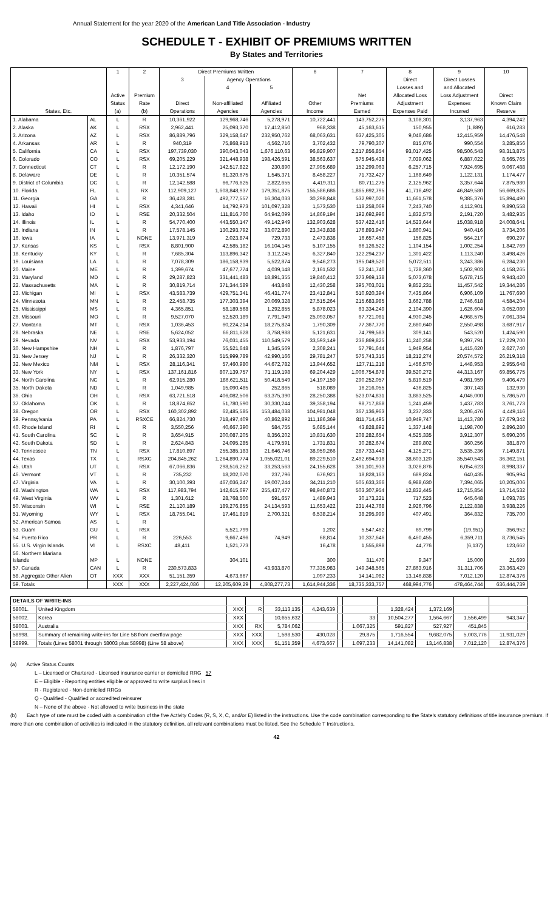Annual Statement for the year 2020 of the American Land Title Association - Industry
SCHEDULE T - EXHIBIT OF PREMIUMS WRITTEN
By States and Territories
| | | 1 | 2 | Direct Premiums Written | | | 6 | 7 | 8 | 9 | 10 |
| --- | --- | --- | --- | --- | --- | --- | --- | --- | --- | --- | --- |
| | | | | 3 | Agency Operations | | | | Direct | Direct Losses | |
| | | | | | 4 | 5 | | | Losses and | and Allocated | |
| | | Active | Premium | | | | | Net | Allocated Loss | Loss Adjustment | Direct |
| | | Status | Rate | Direct | Non-affiliated | Affiliated | Other | Premiums | Adjustment | Expenses | Known Claim |
| States, Etc. | | (a) | (b) | Operations | Agencies | Agencies | Income | Earned | Expenses Paid | Incurred | Reserve |
| 1. Alabama | AL | L | R | 10,361,922 | 129,968,746 | 5,278,971 | 10,722,441 | 143,752,275 | 3,108,301 | 3,137,963 | 4,394,242 |
| 2. Alaska | AK | L | RSX | 2,962,441 | 25,093,370 | 17,412,850 | 968,338 | 45,163,615 | 150,955 | (1,889) | 616,283 |
| 3. Arizona | AZ | L | RSX | 86,889,796 | 329,158,647 | 232,950,762 | 68,063,631 | 637,425,305 | 9,046,686 | 12,415,959 | 14,476,548 |
| 4. Arkansas | AR | L | R | 940,319 | 75,868,913 | 4,562,716 | 3,702,432 | 79,790,307 | 815,676 | 990,554 | 3,285,856 |
| 5. California | CA | L | RSX | 197,739,030 | 390,043,043 | 1,676,110,63 | 96,829,907 | 2,217,856,854 | 93,017,425 | 98,506,543 | 98,313,875 |
| 6. Colorado | CO | L | RSX | 69,205,229 | 321,448,938 | 198,426,591 | 38,563,637 | 575,945,438 | 7,039,062 | 6,887,022 | 8,565,765 |
| 7. Connecticut | CT | L | R | 12,172,190 | 142,517,822 | 230,890 | 27,995,689 | 152,299,063 | 6,257,715 | 7,924,695 | 9,067,488 |
| 8. Delaware | DE | L | R | 10,351,574 | 61,320,675 | 1,545,371 | 8,458,227 | 71,732,427 | 1,168,649 | 1,122,131 | 1,174,477 |
| 9. District of Columbia | DC | L | R | 12,142,588 | 66,776,625 | 2,822,655 | 4,419,311 | 80,711,275 | 2,125,962 | 3,357,644 | 7,875,980 |
| 10. Florida | FL | L | RX | 112,909,127 | 1,608,848,937 | 179,351,875 | 155,586,686 | 1,865,692,795 | 41,716,492 | 46,849,580 | 56,669,825 |
| 11. Georgia | GA | L | R | 36,428,281 | 492,777,557 | 16,304,033 | 30,298,848 | 532,997,020 | 11,661,578 | 9,385,376 | 15,894,490 |
| 12. Hawaii | HI | L | RSX | 4,341,646 | 14,792,973 | 101,097,328 | 1,573,530 | 118,258,069 | 7,243,740 | 4,112,901 | 9,890,558 |
| 13. Idaho | ID | L | RSE | 20,332,504 | 111,816,760 | 64,942,099 | 14,869,194 | 192,692,996 | 1,832,573 | 2,191,720 | 3,482,935 |
| 14. Illinois | IL | L | R | 54,770,400 | 443,550,147 | 49,142,949 | 132,903,628 | 537,422,416 | 14,523,644 | 15,038,918 | 24,008,641 |
| 15. Indiana | IN | L | R | 17,578,145 | 130,293,792 | 33,072,890 | 23,343,838 | 176,893,947 | 1,860,941 | 940,416 | 3,734,206 |
| 16. Iowa | IA | L | NONE | 13,971,319 | 2,023,874 | 729,733 | 2,473,838 | 16,657,458 | 156,825 | 564,217 | 690,297 |
| 17. Kansas | KS | L | RSX | 8,801,900 | 42,585,182 | 16,104,145 | 5,107,155 | 66,126,522 | 1,104,154 | 1,002,254 | 1,842,769 |
| 18. Kentucky | KY | L | R | 7,685,304 | 113,896,342 | 3,112,245 | 6,327,840 | 122,294,237 | 1,301,422 | 1,113,240 | 3,498,426 |
| 19. Louisiana | LA | L | R | 7,078,309 | 186,158,939 | 5,522,874 | 9,546,273 | 195,049,520 | 5,072,511 | 3,243,386 | 6,284,230 |
| 20. Maine | ME | L | R | 1,399,674 | 47,677,774 | 4,039,148 | 2,161,532 | 52,241,740 | 1,728,360 | 1,502,903 | 4,158,265 |
| 21. Maryland | MD | L | R | 29,287,823 | 331,441,483 | 18,891,355 | 19,840,412 | 373,969,138 | 5,073,678 | 5,678,715 | 9,943,420 |
| 22. Massachusetts | MA | L | R | 30,819,714 | 371,344,589 | 443,848 | 12,430,258 | 395,703,021 | 9,852,231 | 11,457,542 | 19,344,286 |
| 23. Michigan | MI | L | RSX | 43,583,739 | 429,751,341 | 46,431,774 | 23,412,841 | 510,920,394 | 7,435,864 | 6,906,109 | 11,767,690 |
| 24. Minnesota | MN | L | R | 22,458,735 | 177,303,394 | 20,069,328 | 27,515,264 | 215,683,985 | 3,662,788 | 2,746,618 | 4,584,204 |
| 25. Mississippi | MS | L | R | 4,365,851 | 58,189,568 | 1,292,855 | 5,878,023 | 63,334,249 | 2,104,390 | 1,626,604 | 3,052,080 |
| 26. Missouri | MO | L | R | 9,527,070 | 52,520,189 | 7,791,949 | 25,093,057 | 67,721,081 | 4,930,245 | 4,968,575 | 7,061,384 |
| 27. Montana | MT | L | RSX | 1,036,453 | 60,224,214 | 18,275,824 | 1,790,309 | 77,367,770 | 2,680,640 | 2,550,498 | 3,687,917 |
| 28. Nebraska | NE | L | RSE | 5,624,052 | 66,811,628 | 3,758,988 | 5,121,631 | 74,799,583 | 309,141 | 543,520 | 1,424,590 |
| 29. Nevada | NV | L | RSX | 53,933,194 | 76,031,455 | 110,549,579 | 33,593,149 | 236,869,825 | 11,240,258 | 9,397,791 | 17,229,700 |
| 30. New Hampshire | NH | L | R | 1,876,797 | 55,521,648 | 1,345,569 | 2,308,241 | 57,791,644 | 1,949,954 | 1,415,620 | 2,627,740 |
| 31. New Jersey | NJ | L | R | 26,332,320 | 515,999,789 | 42,990,166 | 29,781,247 | 575,743,315 | 18,212,274 | 20,574,572 | 26,219,318 |
| 32. New Mexico | NM | L | RSX | 28,116,341 | 57,460,980 | 44,672,782 | 13,944,652 | 127,711,218 | 1,456,570 | 1,448,953 | 2,955,648 |
| 33. New York | NY | L | RSX | 137,161,816 | 807,139,757 | 71,119,198 | 69,204,429 | 1,006,754,878 | 39,520,272 | 44,313,167 | 69,856,775 |
| 34. North Carolina | NC | L | R | 62,915,280 | 186,621,511 | 50,418,549 | 14,197,159 | 290,252,057 | 5,819,519 | 4,981,959 | 9,406,479 |
| 35. North Dakota | ND | L | R | 1,049,985 | 15,090,485 | 252,865 | 518,089 | 16,216,055 | 436,825 | 307,143 | 132,930 |
| 36. Ohio | OH | L | RSX | 63,721,518 | 406,082,506 | 63,375,390 | 28,250,388 | 523,074,831 | 3,883,525 | 4,046,000 | 5,786,570 |
| 37. Oklahoma | OK | L | R | 18,874,652 | 51,780,590 | 30,330,244 | 39,358,194 | 98,717,868 | 1,241,459 | 1,437,783 | 3,761,773 |
| 38. Oregon | OR | L | RSX | 160,302,892 | 62,485,585 | 153,484,038 | 104,981,048 | 367,136,963 | 3,237,333 | 3,206,476 | 4,449,116 |
| 39. Pennsylvania | PA | L | RSXCE | 66,824,730 | 718,497,409 | 40,862,892 | 111,186,369 | 811,714,495 | 10,949,747 | 11,413,780 | 17,679,342 |
| 40. Rhode Island | RI | L | R | 3,550,256 | 40,667,390 | 584,755 | 5,685,144 | 43,828,892 | 1,337,148 | 1,198,700 | 2,896,280 |
| 41. South Carolina | SC | L | R | 3,654,915 | 200,087,205 | 8,356,202 | 10,831,630 | 208,282,654 | 4,525,335 | 3,912,307 | 5,690,206 |
| 42. South Dakota | SD | L | R | 2,624,843 | 24,095,285 | 4,179,591 | 1,731,831 | 30,282,674 | 289,802 | 360,256 | 381,870 |
| 43. Tennessee | TN | L | RSX | 17,810,897 | 255,385,183 | 21,646,746 | 38,959,266 | 287,733,443 | 4,125,271 | 3,535,236 | 7,149,871 |
| 44. Texas | TX | L | RSXC | 204,845,262 | 1,264,890,774 | 1,055,021,01 | 89,229,510 | 2,492,694,918 | 38,603,120 | 35,540,543 | 36,362,151 |
| 45. Utah | UT | L | RSX | 67,066,836 | 298,516,252 | 33,253,563 | 24,155,628 | 391,101,933 | 3,026,876 | 6,054,623 | 8,998,337 |
| 46. Vermont | VT | L | R | 735,232 | 18,202,070 | 237,796 | 676,921 | 18,828,163 | 689,824 | 640,435 | 905,994 |
| 47. Virginia | VA | L | R | 30,100,393 | 467,036,247 | 19,007,244 | 34,211,210 | 505,633,366 | 6,988,630 | 7,394,065 | 10,205,006 |
| 48. Washington | WA | L | RSX | 117,983,794 | 142,615,697 | 255,437,477 | 98,940,872 | 503,307,954 | 12,832,445 | 12,715,854 | 13,714,532 |
| 49. West Virginia | WV | L | R | 1,301,612 | 28,768,500 | 591,657 | 1,489,943 | 30,173,221 | 717,523 | 645,648 | 1,093,785 |
| 50. Wisconsin | WI | L | RSE | 21,120,189 | 189,276,855 | 24,134,593 | 11,653,422 | 231,442,768 | 2,926,796 | 2,122,838 | 3,938,226 |
| 51. Wyoming | WY | L | RSX | 18,755,041 | 17,461,819 | 2,700,321 | 6,538,214 | 38,295,999 | 407,491 | 364,832 | 735,700 |
| 52. American Samoa | AS | L | R | | | | | | | | |
| 53. Guam | GU | L | RSX | | 5,521,799 | | 1,202 | 5,547,462 | 69,799 | (19,951) | 356,952 |
| 54. Puerto Rico | PR | L | R | 226,553 | 9,667,496 | 74,949 | 68,814 | 10,337,646 | 6,460,455 | 6,359,711 | 8,736,545 |
| 55. U.S. Virgin Islands | VI | L | RSXC | 48,411 | 1,521,773 | | 16,478 | 1,555,898 | 44,776 | (6,137) | 123,662 |
| 56. Northern Mariana Islands | MP | L | NONE | | 304,101 | | 300 | 311,470 | 9,347 | 15,000 | 21,699 |
| 57. Canada | CAN | L | R | 230,573,833 | | 43,933,870 | 77,335,983 | 149,348,565 | 27,863,916 | 31,311,706 | 23,363,429 |
| 58. Aggregate Other Alien | OT | XXX | XXX | 51,151,359 | 4,673,667 | | 1,097,233 | 14,141,082 | 13,146,838 | 7,012,120 | 12,874,376 |
| 59. Totals | | XXX | XXX | 2,227,424,086 | 12,205,609,29 | 4,808,277,73 | 1,614,944,336 | 18,735,333,757 | 468,994,776 | 478,464,744 | 636,444,739 |
| DETAILS OF WRITE-INS | | | | | | | | | | | |
| 58001. | United Kingdom | XXX | R | 33,113,135 | 4,243,639 | | | 1,328,424 | 1,372,169 | | |
| 58002. | Korea | XXX | | 10,655,632 | | | 33 | 10,504,277 | 1,564,667 | 1,556,499 | 943,347 |
| 58003. | Australia | XXX | RX | 5,784,062 | | | 1,067,325 | 591,827 | 527,927 | 451,845 | |
| 58998. | Summary of remaining write-ins for Line 58 from overflow page | XXX | XXX | 1,598,530 | 430,028 | | 29,875 | 1,716,554 | 9,682,075 | 5,003,776 | 11,931,029 |
| 58999. | Totals (Lines 58001 through 58003 plus 58998) (Line 58 above) | XXX | XXX | 51,151,359 | 4,673,667 | | 1,097,233 | 14,141,082 | 13,146,838 | 7,012,120 | 12,874,376 |
(a) Active Status Counts
L – Licensed or Chartered - Licensed insurance carrier or domiciled RRG 57
E – Eligible - Reporting entities eligible or approved to write surplus lines in
R - Registered - Non-domiciled RRGs
Q - Qualified - Qualified or accredited reinsurer
N – None of the above - Not allowed to write business in the state
(b) Each type of rate must be coded with a combination of the five Activity Codes (R, S, X, C, and/or E) listed in the instructions. Use the code combination corresponding to the State's statutory definitions of title insurance premium. If more than one combination of activities is indicated in the statutory definition, all relevant combinations must be listed. See the Schedule T Instructions.
42